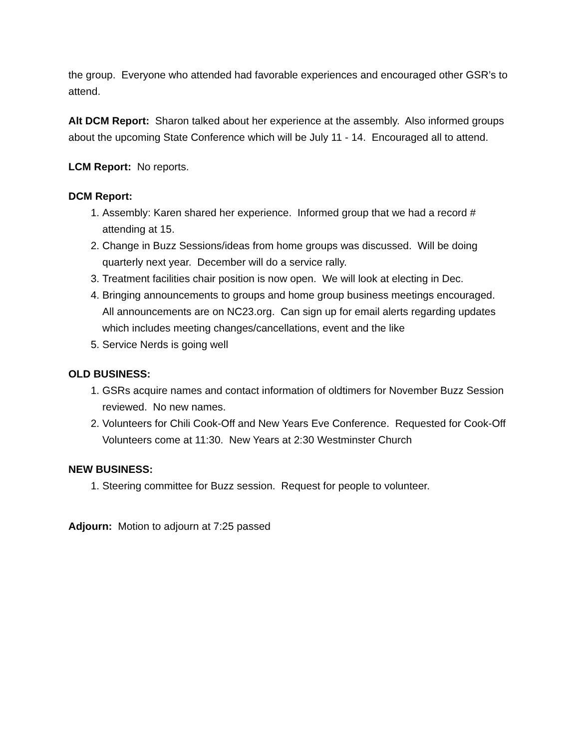the group. Everyone who attended had favorable experiences and encouraged other GSR’s to attend.
Alt DCM Report: Sharon talked about her experience at the assembly. Also informed groups about the upcoming State Conference which will be July 11 - 14. Encouraged all to attend.
LCM Report: No reports.
DCM Report:
1. Assembly: Karen shared her experience. Informed group that we had a record # attending at 15.
2. Change in Buzz Sessions/ideas from home groups was discussed. Will be doing quarterly next year. December will do a service rally.
3. Treatment facilities chair position is now open. We will look at electing in Dec.
4. Bringing announcements to groups and home group business meetings encouraged. All announcements are on NC23.org. Can sign up for email alerts regarding updates which includes meeting changes/cancellations, event and the like
5. Service Nerds is going well
OLD BUSINESS:
1. GSRs acquire names and contact information of oldtimers for November Buzz Session reviewed. No new names.
2. Volunteers for Chili Cook-Off and New Years Eve Conference. Requested for Cook-Off Volunteers come at 11:30. New Years at 2:30 Westminster Church
NEW BUSINESS:
1. Steering committee for Buzz session. Request for people to volunteer.
Adjourn: Motion to adjourn at 7:25 passed